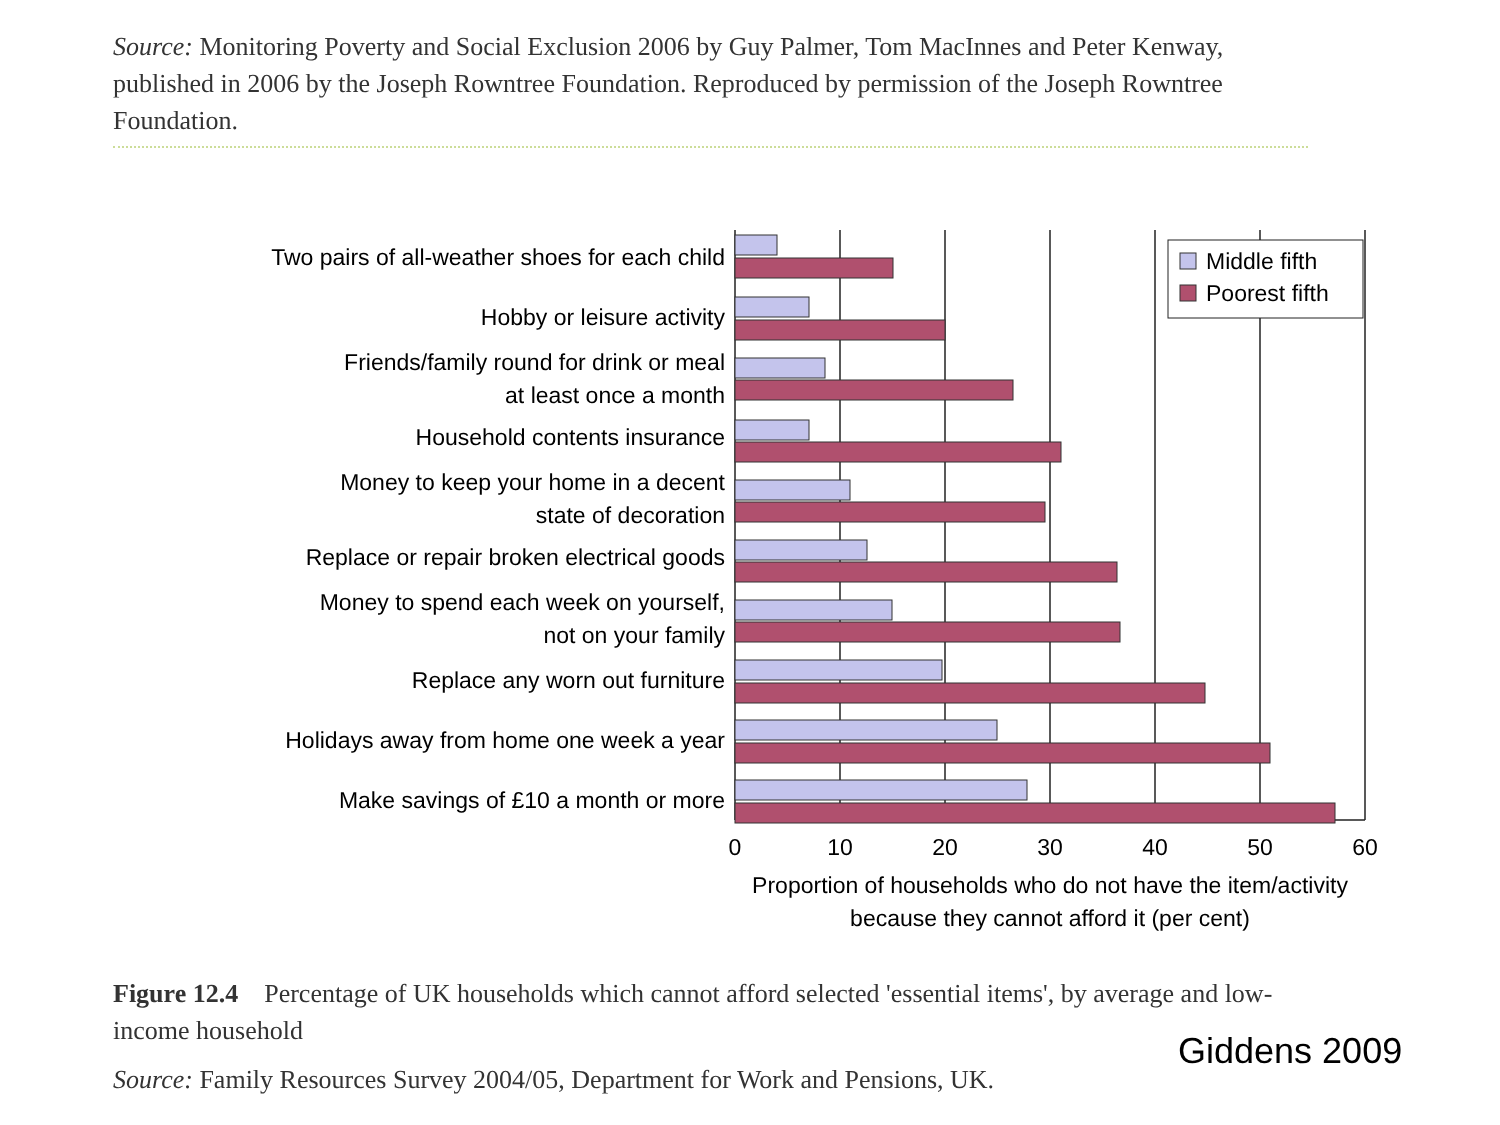Source: Monitoring Poverty and Social Exclusion 2006 by Guy Palmer, Tom MacInnes and Peter Kenway, published in 2006 by the Joseph Rowntree Foundation. Reproduced by permission of the Joseph Rowntree Foundation.
Middle fifth
Poorest fifth
Two pairs of all-weather shoes for each child
Hobby or leisure activity
Friends/family round for drink or meal
at least once a month
Household contents insurance
Money to keep your home in a decent
state of decoration
Replace or repair broken electrical goods
Money to spend each week on yourself,
not on your family
Replace any worn out furniture
Holidays away from home one week a year
Make savings of £10 a month or more
0
10
20
30
40
50
60
Proportion of households who do not have the item/activity
because they cannot afford it (per cent)
Figure 12.4 Percentage of UK households which cannot afford selected 'essential items', by average and low-income household
Giddens 2009
Source: Family Resources Survey 2004/05, Department for Work and Pensions, UK.